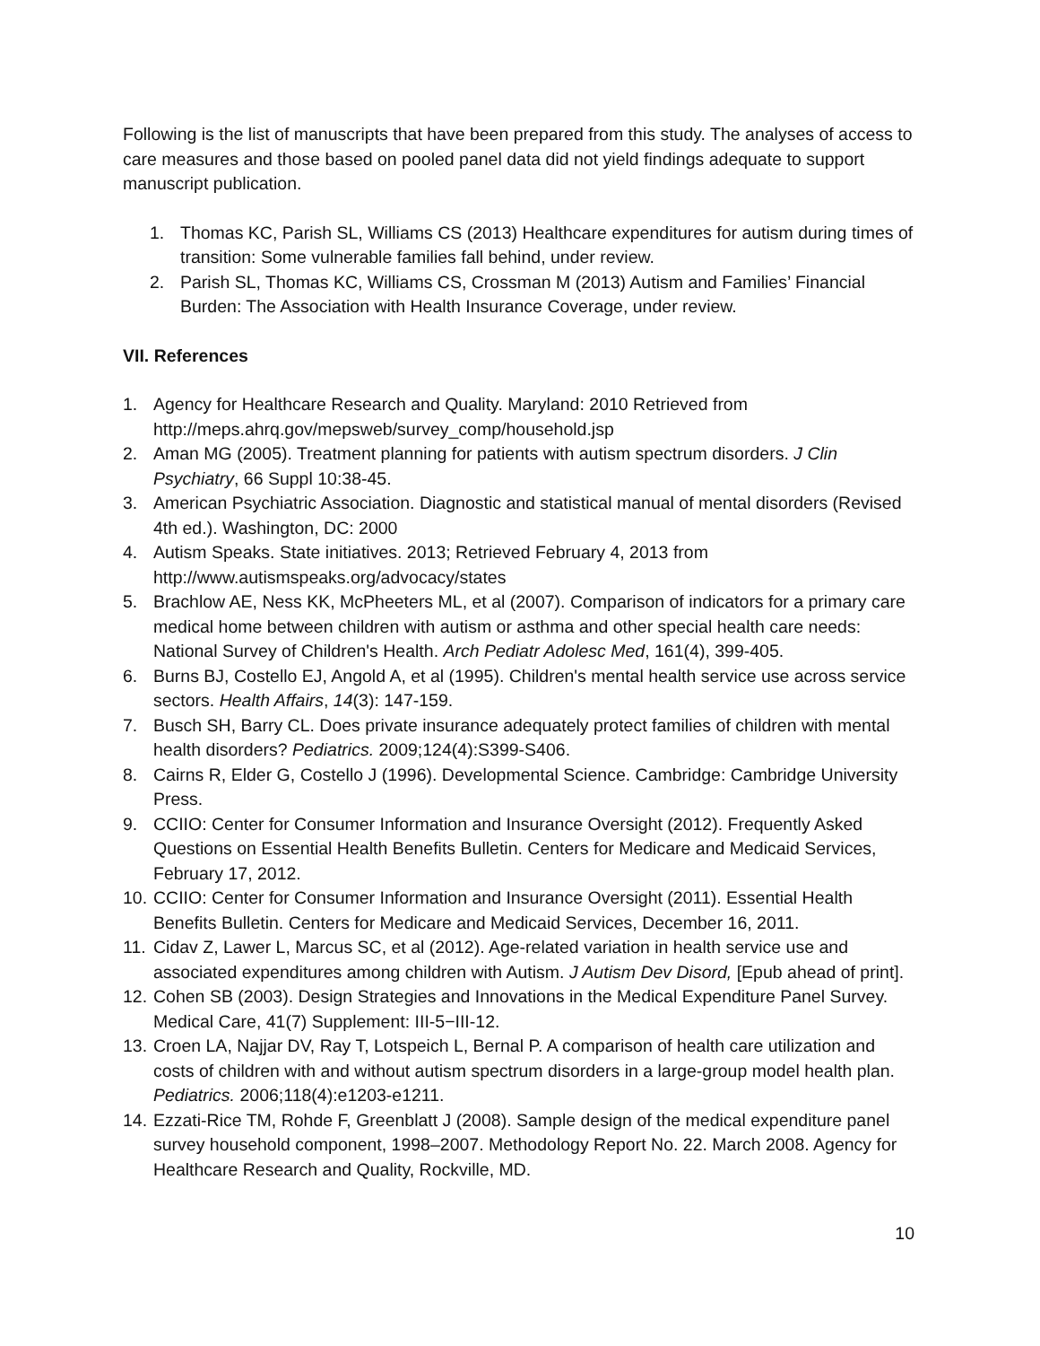Following is the list of manuscripts that have been prepared from this study. The analyses of access to care measures and those based on pooled panel data did not yield findings adequate to support manuscript publication.
1. Thomas KC, Parish SL, Williams CS (2013) Healthcare expenditures for autism during times of transition: Some vulnerable families fall behind, under review.
2. Parish SL, Thomas KC, Williams CS, Crossman M (2013) Autism and Families’ Financial Burden: The Association with Health Insurance Coverage, under review.
VII. References
1. Agency for Healthcare Research and Quality. Maryland: 2010 Retrieved from http://meps.ahrq.gov/mepsweb/survey_comp/household.jsp
2. Aman MG (2005). Treatment planning for patients with autism spectrum disorders. J Clin Psychiatry, 66 Suppl 10:38-45.
3. American Psychiatric Association. Diagnostic and statistical manual of mental disorders (Revised 4th ed.). Washington, DC: 2000
4. Autism Speaks. State initiatives. 2013; Retrieved February 4, 2013 from http://www.autismspeaks.org/advocacy/states
5. Brachlow AE, Ness KK, McPheeters ML, et al (2007). Comparison of indicators for a primary care medical home between children with autism or asthma and other special health care needs: National Survey of Children's Health. Arch Pediatr Adolesc Med, 161(4), 399-405.
6. Burns BJ, Costello EJ, Angold A, et al (1995). Children's mental health service use across service sectors. Health Affairs, 14(3): 147-159.
7. Busch SH, Barry CL. Does private insurance adequately protect families of children with mental health disorders? Pediatrics. 2009;124(4):S399-S406.
8. Cairns R, Elder G, Costello J (1996). Developmental Science. Cambridge: Cambridge University Press.
9. CCIIO: Center for Consumer Information and Insurance Oversight (2012). Frequently Asked Questions on Essential Health Benefits Bulletin. Centers for Medicare and Medicaid Services, February 17, 2012.
10. CCIIO: Center for Consumer Information and Insurance Oversight (2011). Essential Health Benefits Bulletin. Centers for Medicare and Medicaid Services, December 16, 2011.
11. Cidav Z, Lawer L, Marcus SC, et al (2012). Age-related variation in health service use and associated expenditures among children with Autism. J Autism Dev Disord, [Epub ahead of print].
12. Cohen SB (2003). Design Strategies and Innovations in the Medical Expenditure Panel Survey. Medical Care, 41(7) Supplement: III-5−III-12.
13. Croen LA, Najjar DV, Ray T, Lotspeich L, Bernal P. A comparison of health care utilization and costs of children with and without autism spectrum disorders in a large-group model health plan. Pediatrics. 2006;118(4):e1203-e1211.
14. Ezzati-Rice TM, Rohde F, Greenblatt J (2008). Sample design of the medical expenditure panel survey household component, 1998–2007. Methodology Report No. 22. March 2008. Agency for Healthcare Research and Quality, Rockville, MD.
10